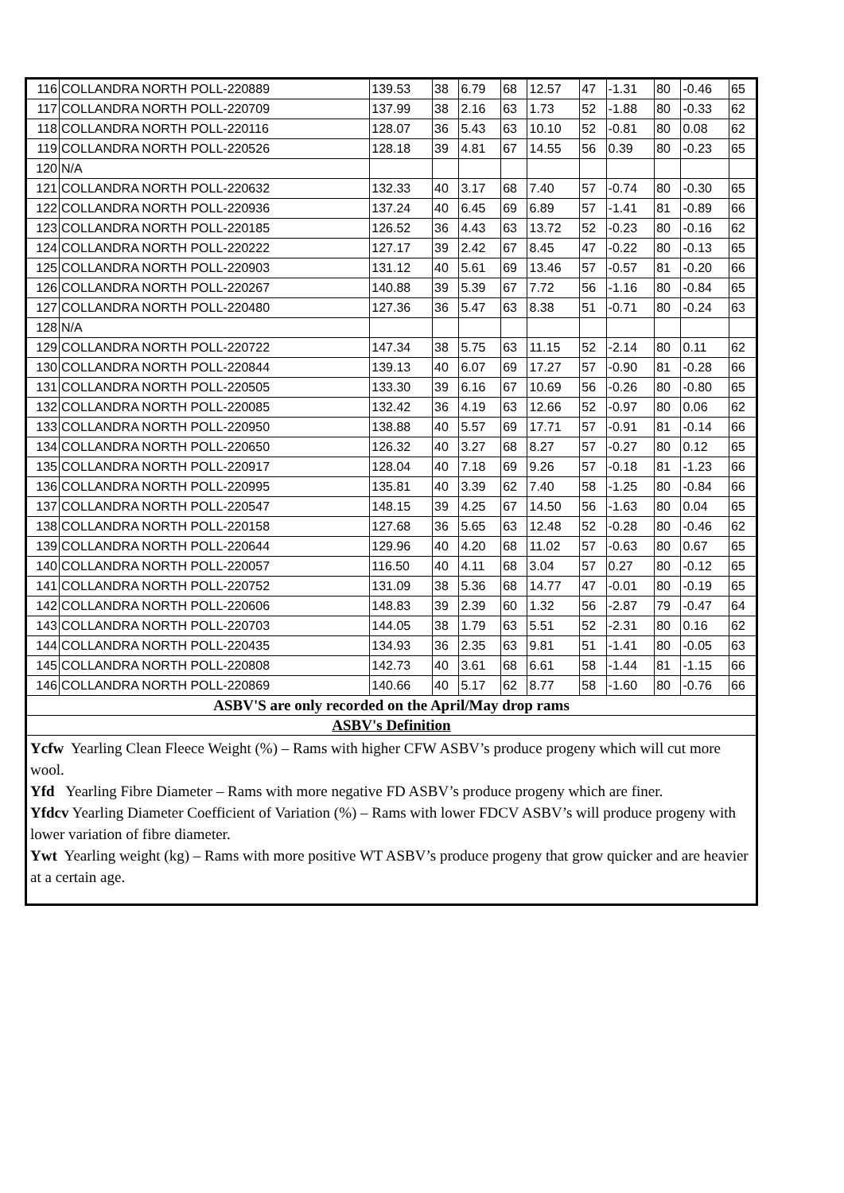| 116 | COLLANDRA NORTH POLL-220889 | 139.53 | 38 | 6.79 | 68 | 12.57 | 47 | -1.31 | 80 | -0.46 | 65 |
| 117 | COLLANDRA NORTH POLL-220709 | 137.99 | 38 | 2.16 | 63 | 1.73 | 52 | -1.88 | 80 | -0.33 | 62 |
| 118 | COLLANDRA NORTH POLL-220116 | 128.07 | 36 | 5.43 | 63 | 10.10 | 52 | -0.81 | 80 | 0.08 | 62 |
| 119 | COLLANDRA NORTH POLL-220526 | 128.18 | 39 | 4.81 | 67 | 14.55 | 56 | 0.39 | 80 | -0.23 | 65 |
| 120 | N/A | | | | | | | | | | |
| 121 | COLLANDRA NORTH POLL-220632 | 132.33 | 40 | 3.17 | 68 | 7.40 | 57 | -0.74 | 80 | -0.30 | 65 |
| 122 | COLLANDRA NORTH POLL-220936 | 137.24 | 40 | 6.45 | 69 | 6.89 | 57 | -1.41 | 81 | -0.89 | 66 |
| 123 | COLLANDRA NORTH POLL-220185 | 126.52 | 36 | 4.43 | 63 | 13.72 | 52 | -0.23 | 80 | -0.16 | 62 |
| 124 | COLLANDRA NORTH POLL-220222 | 127.17 | 39 | 2.42 | 67 | 8.45 | 47 | -0.22 | 80 | -0.13 | 65 |
| 125 | COLLANDRA NORTH POLL-220903 | 131.12 | 40 | 5.61 | 69 | 13.46 | 57 | -0.57 | 81 | -0.20 | 66 |
| 126 | COLLANDRA NORTH POLL-220267 | 140.88 | 39 | 5.39 | 67 | 7.72 | 56 | -1.16 | 80 | -0.84 | 65 |
| 127 | COLLANDRA NORTH POLL-220480 | 127.36 | 36 | 5.47 | 63 | 8.38 | 51 | -0.71 | 80 | -0.24 | 63 |
| 128 | N/A | | | | | | | | | | |
| 129 | COLLANDRA NORTH POLL-220722 | 147.34 | 38 | 5.75 | 63 | 11.15 | 52 | -2.14 | 80 | 0.11 | 62 |
| 130 | COLLANDRA NORTH POLL-220844 | 139.13 | 40 | 6.07 | 69 | 17.27 | 57 | -0.90 | 81 | -0.28 | 66 |
| 131 | COLLANDRA NORTH POLL-220505 | 133.30 | 39 | 6.16 | 67 | 10.69 | 56 | -0.26 | 80 | -0.80 | 65 |
| 132 | COLLANDRA NORTH POLL-220085 | 132.42 | 36 | 4.19 | 63 | 12.66 | 52 | -0.97 | 80 | 0.06 | 62 |
| 133 | COLLANDRA NORTH POLL-220950 | 138.88 | 40 | 5.57 | 69 | 17.71 | 57 | -0.91 | 81 | -0.14 | 66 |
| 134 | COLLANDRA NORTH POLL-220650 | 126.32 | 40 | 3.27 | 68 | 8.27 | 57 | -0.27 | 80 | 0.12 | 65 |
| 135 | COLLANDRA NORTH POLL-220917 | 128.04 | 40 | 7.18 | 69 | 9.26 | 57 | -0.18 | 81 | -1.23 | 66 |
| 136 | COLLANDRA NORTH POLL-220995 | 135.81 | 40 | 3.39 | 62 | 7.40 | 58 | -1.25 | 80 | -0.84 | 66 |
| 137 | COLLANDRA NORTH POLL-220547 | 148.15 | 39 | 4.25 | 67 | 14.50 | 56 | -1.63 | 80 | 0.04 | 65 |
| 138 | COLLANDRA NORTH POLL-220158 | 127.68 | 36 | 5.65 | 63 | 12.48 | 52 | -0.28 | 80 | -0.46 | 62 |
| 139 | COLLANDRA NORTH POLL-220644 | 129.96 | 40 | 4.20 | 68 | 11.02 | 57 | -0.63 | 80 | 0.67 | 65 |
| 140 | COLLANDRA NORTH POLL-220057 | 116.50 | 40 | 4.11 | 68 | 3.04 | 57 | 0.27 | 80 | -0.12 | 65 |
| 141 | COLLANDRA NORTH POLL-220752 | 131.09 | 38 | 5.36 | 68 | 14.77 | 47 | -0.01 | 80 | -0.19 | 65 |
| 142 | COLLANDRA NORTH POLL-220606 | 148.83 | 39 | 2.39 | 60 | 1.32 | 56 | -2.87 | 79 | -0.47 | 64 |
| 143 | COLLANDRA NORTH POLL-220703 | 144.05 | 38 | 1.79 | 63 | 5.51 | 52 | -2.31 | 80 | 0.16 | 62 |
| 144 | COLLANDRA NORTH POLL-220435 | 134.93 | 36 | 2.35 | 63 | 9.81 | 51 | -1.41 | 80 | -0.05 | 63 |
| 145 | COLLANDRA NORTH POLL-220808 | 142.73 | 40 | 3.61 | 68 | 6.61 | 58 | -1.44 | 81 | -1.15 | 66 |
| 146 | COLLANDRA NORTH POLL-220869 | 140.66 | 40 | 5.17 | 62 | 8.77 | 58 | -1.60 | 80 | -0.76 | 66 |
| ASBV'S are only recorded on the April/May drop rams | | | | | | | | | | | |
| ASBV's Definition | | | | | | | | | | | |
| Ycfw Yearling Clean Fleece Weight (%) – Rams with higher CFW ASBV’s produce progeny which will cut more wool. Yfd Yearling Fibre Diameter – Rams with more negative FD ASBV’s produce progeny which are finer. Yfdcv Yearling Diameter Coefficient of Variation (%) – Rams with lower FDCV ASBV’s will produce progeny with lower variation of fibre diameter. Ywt Yearling weight (kg) – Rams with more positive WT ASBV’s produce progeny that grow quicker and are heavier at a certain age. | | | | | | | | | | | |